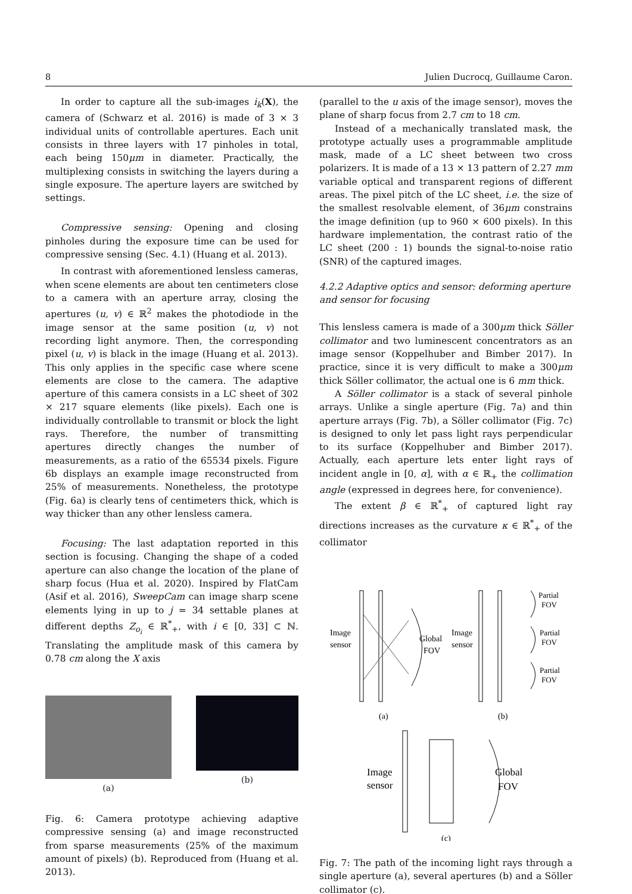8 Julien Ducrocq, Guillaume Caron.
In order to capture all the sub-images i<sub>k</sub>(X), the camera of (Schwarz et al. 2016) is made of 3 × 3 individual units of controllable apertures. Each unit consists in three layers with 17 pinholes in total, each being 150μm in diameter. Practically, the multiplexing consists in switching the layers during a single exposure. The aperture layers are switched by settings.
Compressive sensing: Opening and closing pinholes during the exposure time can be used for compressive sensing (Sec. 4.1) (Huang et al. 2013).
In contrast with aforementioned lensless cameras, when scene elements are about ten centimeters close to a camera with an aperture array, closing the apertures (u, v) ∈ ℝ<sup>2</sup> makes the photodiode in the image sensor at the same position (u, v) not recording light anymore. Then, the corresponding pixel (u, v) is black in the image (Huang et al. 2013). This only applies in the specific case where scene elements are close to the camera. The adaptive aperture of this camera consists in a LC sheet of 302 × 217 square elements (like pixels). Each one is individually controllable to transmit or block the light rays. Therefore, the number of transmitting apertures directly changes the number of measurements, as a ratio of the 65534 pixels. Figure 6b displays an example image reconstructed from 25% of measurements. Nonetheless, the prototype (Fig. 6a) is clearly tens of centimeters thick, which is way thicker than any other lensless camera.
Focusing: The last adaptation reported in this section is focusing. Changing the shape of a coded aperture can also change the location of the plane of sharp focus (Hua et al. 2020). Inspired by FlatCam (Asif et al. 2016), SweepCam can image sharp scene elements lying in up to j = 34 settable planes at different depths Z<sub>o<sub>i</sub></sub> ∈ ℝ<sup>*</sup><sub>+</sub>, with i ∈ [0, 33] ⊂ ℕ. Translating the amplitude mask of this camera by 0.78 cm along the X axis
(a) (b)
Fig. 6: Camera prototype achieving adaptive compressive sensing (a) and image reconstructed from sparse measurements (25% of the maximum amount of pixels) (b). Reproduced from (Huang et al. 2013).
(parallel to the u axis of the image sensor), moves the plane of sharp focus from 2.7 cm to 18 cm.
Instead of a mechanically translated mask, the prototype actually uses a programmable amplitude mask, made of a LC sheet between two cross polarizers. It is made of a 13 × 13 pattern of 2.27 mm variable optical and transparent regions of different areas. The pixel pitch of the LC sheet, i.e. the size of the smallest resolvable element, of 36μm constrains the image definition (up to 960 × 600 pixels). In this hardware implementation, the contrast ratio of the LC sheet (200 : 1) bounds the signal-to-noise ratio (SNR) of the captured images.
4.2.2 Adaptive optics and sensor: deforming aperture and sensor for focusing
This lensless camera is made of a 300μm thick Söller collimator and two luminescent concentrators as an image sensor (Koppelhuber and Bimber 2017). In practice, since it is very difficult to make a 300μm thick Söller collimator, the actual one is 6 mm thick.
A Söller collimator is a stack of several pinhole arrays. Unlike a single aperture (Fig. 7a) and thin aperture arrays (Fig. 7b), a Söller collimator (Fig. 7c) is designed to only let pass light rays perpendicular to its surface (Koppelhuber and Bimber 2017). Actually, each aperture lets enter light rays of incident angle in [0, α], with α ∈ ℝ<sub>+</sub> the collimation angle (expressed in degrees here, for convenience).
The extent β ∈ ℝ<sup>*</sup><sub>+</sub> of captured light ray directions increases as the curvature κ ∈ ℝ<sup>*</sup><sub>+</sub> of the collimator
Image
sensor
Global
FOV
(a)
Image
sensor
Partial
FOV
Partial
FOV
Partial
FOV
(b)
Image
sensor
Global
FOV
(c)
Fig. 7: The path of the incoming light rays through a single aperture (a), several apertures (b) and a Söller collimator (c).